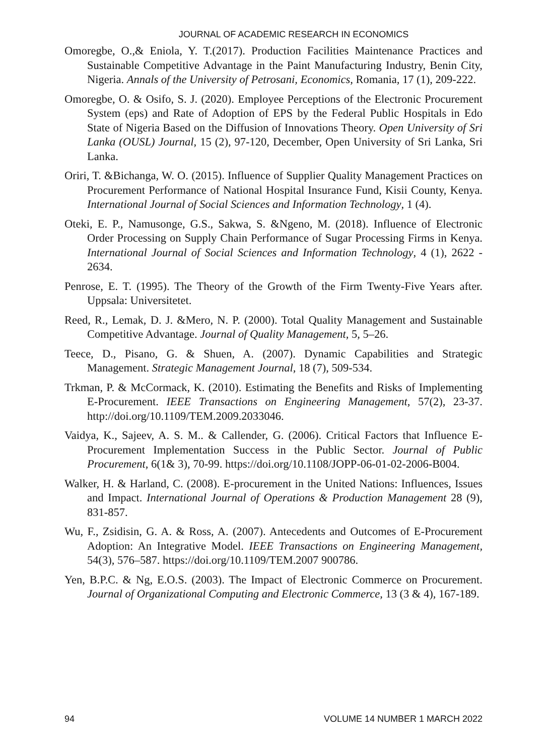JOURNAL OF ACADEMIC RESEARCH IN ECONOMICS
Omoregbe, O.,& Eniola, Y. T.(2017). Production Facilities Maintenance Practices and Sustainable Competitive Advantage in the Paint Manufacturing Industry, Benin City, Nigeria. Annals of the University of Petrosani, Economics, Romania, 17 (1), 209-222.
Omoregbe, O. & Osifo, S. J. (2020). Employee Perceptions of the Electronic Procurement System (eps) and Rate of Adoption of EPS by the Federal Public Hospitals in Edo State of Nigeria Based on the Diffusion of Innovations Theory. Open University of Sri Lanka (OUSL) Journal, 15 (2), 97-120, December, Open University of Sri Lanka, Sri Lanka.
Oriri, T. &Bichanga, W. O. (2015). Influence of Supplier Quality Management Practices on Procurement Performance of National Hospital Insurance Fund, Kisii County, Kenya. International Journal of Social Sciences and Information Technology, 1 (4).
Oteki, E. P., Namusonge, G.S., Sakwa, S. &Ngeno, M. (2018). Influence of Electronic Order Processing on Supply Chain Performance of Sugar Processing Firms in Kenya. International Journal of Social Sciences and Information Technology, 4 (1), 2622 - 2634.
Penrose, E. T. (1995). The Theory of the Growth of the Firm Twenty-Five Years after. Uppsala: Universitetet.
Reed, R., Lemak, D. J. &Mero, N. P. (2000). Total Quality Management and Sustainable Competitive Advantage. Journal of Quality Management, 5, 5–26.
Teece, D., Pisano, G. & Shuen, A. (2007). Dynamic Capabilities and Strategic Management. Strategic Management Journal, 18 (7), 509-534.
Trkman, P. & McCormack, K. (2010). Estimating the Benefits and Risks of Implementing E-Procurement. IEEE Transactions on Engineering Management, 57(2), 23-37. http://doi.org/10.1109/TEM.2009.2033046.
Vaidya, K., Sajeev, A. S. M.. & Callender, G. (2006). Critical Factors that Influence E-Procurement Implementation Success in the Public Sector. Journal of Public Procurement, 6(1& 3), 70-99. https://doi.org/10.1108/JOPP-06-01-02-2006-B004.
Walker, H. & Harland, C. (2008). E-procurement in the United Nations: Influences, Issues and Impact. International Journal of Operations & Production Management 28 (9), 831-857.
Wu, F., Zsidisin, G. A. & Ross, A. (2007). Antecedents and Outcomes of E-Procurement Adoption: An Integrative Model. IEEE Transactions on Engineering Management, 54(3), 576–587. https://doi.org/10.1109/TEM.2007 900786.
Yen, B.P.C. & Ng, E.O.S. (2003). The Impact of Electronic Commerce on Procurement. Journal of Organizational Computing and Electronic Commerce, 13 (3 & 4), 167-189.
94 VOLUME 14 NUMBER 1 MARCH 2022